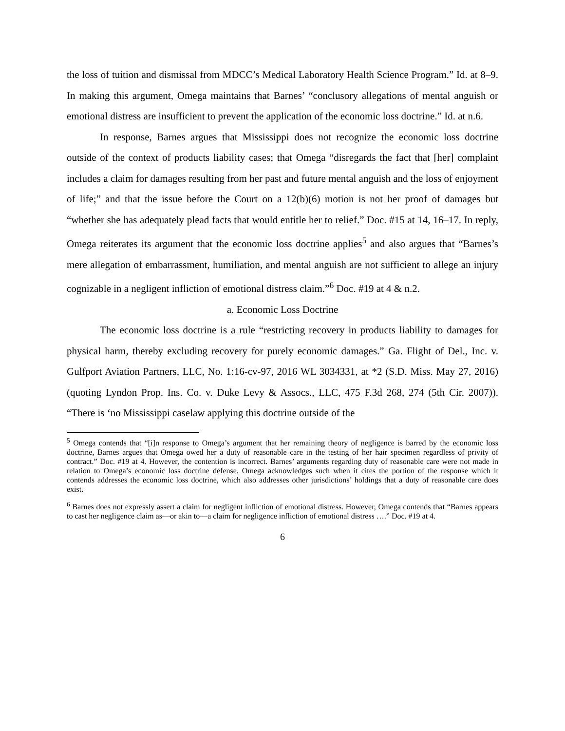the loss of tuition and dismissal from MDCC’s Medical Laboratory Health Science Program.” Id. at 8–9. In making this argument, Omega maintains that Barnes’ “conclusory allegations of mental anguish or emotional distress are insufficient to prevent the application of the economic loss doctrine.” Id. at n.6.
In response, Barnes argues that Mississippi does not recognize the economic loss doctrine outside of the context of products liability cases; that Omega “disregards the fact that [her] complaint includes a claim for damages resulting from her past and future mental anguish and the loss of enjoyment of life;” and that the issue before the Court on a 12(b)(6) motion is not her proof of damages but “whether she has adequately plead facts that would entitle her to relief.” Doc. #15 at 14, 16–17. In reply, Omega reiterates its argument that the economic loss doctrine applies<sup>5</sup> and also argues that “Barnes’s mere allegation of embarrassment, humiliation, and mental anguish are not sufficient to allege an injury cognizable in a negligent infliction of emotional distress claim.”<sup>6</sup> Doc. #19 at 4 & n.2.
a. Economic Loss Doctrine
The economic loss doctrine is a rule “restricting recovery in products liability to damages for physical harm, thereby excluding recovery for purely economic damages.” Ga. Flight of Del., Inc. v. Gulfport Aviation Partners, LLC, No. 1:16-cv-97, 2016 WL 3034331, at *2 (S.D. Miss. May 27, 2016) (quoting Lyndon Prop. Ins. Co. v. Duke Levy & Assocs., LLC, 475 F.3d 268, 274 (5th Cir. 2007)). “There is ‘no Mississippi caselaw applying this doctrine outside of the
<sup>5</sup> Omega contends that “[i]n response to Omega’s argument that her remaining theory of negligence is barred by the economic loss doctrine, Barnes argues that Omega owed her a duty of reasonable care in the testing of her hair specimen regardless of privity of contract.” Doc. #19 at 4. However, the contention is incorrect. Barnes’ arguments regarding duty of reasonable care were not made in relation to Omega’s economic loss doctrine defense. Omega acknowledges such when it cites the portion of the response which it contends addresses the economic loss doctrine, which also addresses other jurisdictions’ holdings that a duty of reasonable care does exist.
<sup>6</sup> Barnes does not expressly assert a claim for negligent infliction of emotional distress. However, Omega contends that “Barnes appears to cast her negligence claim as—or akin to—a claim for negligence infliction of emotional distress ….” Doc. #19 at 4.
6